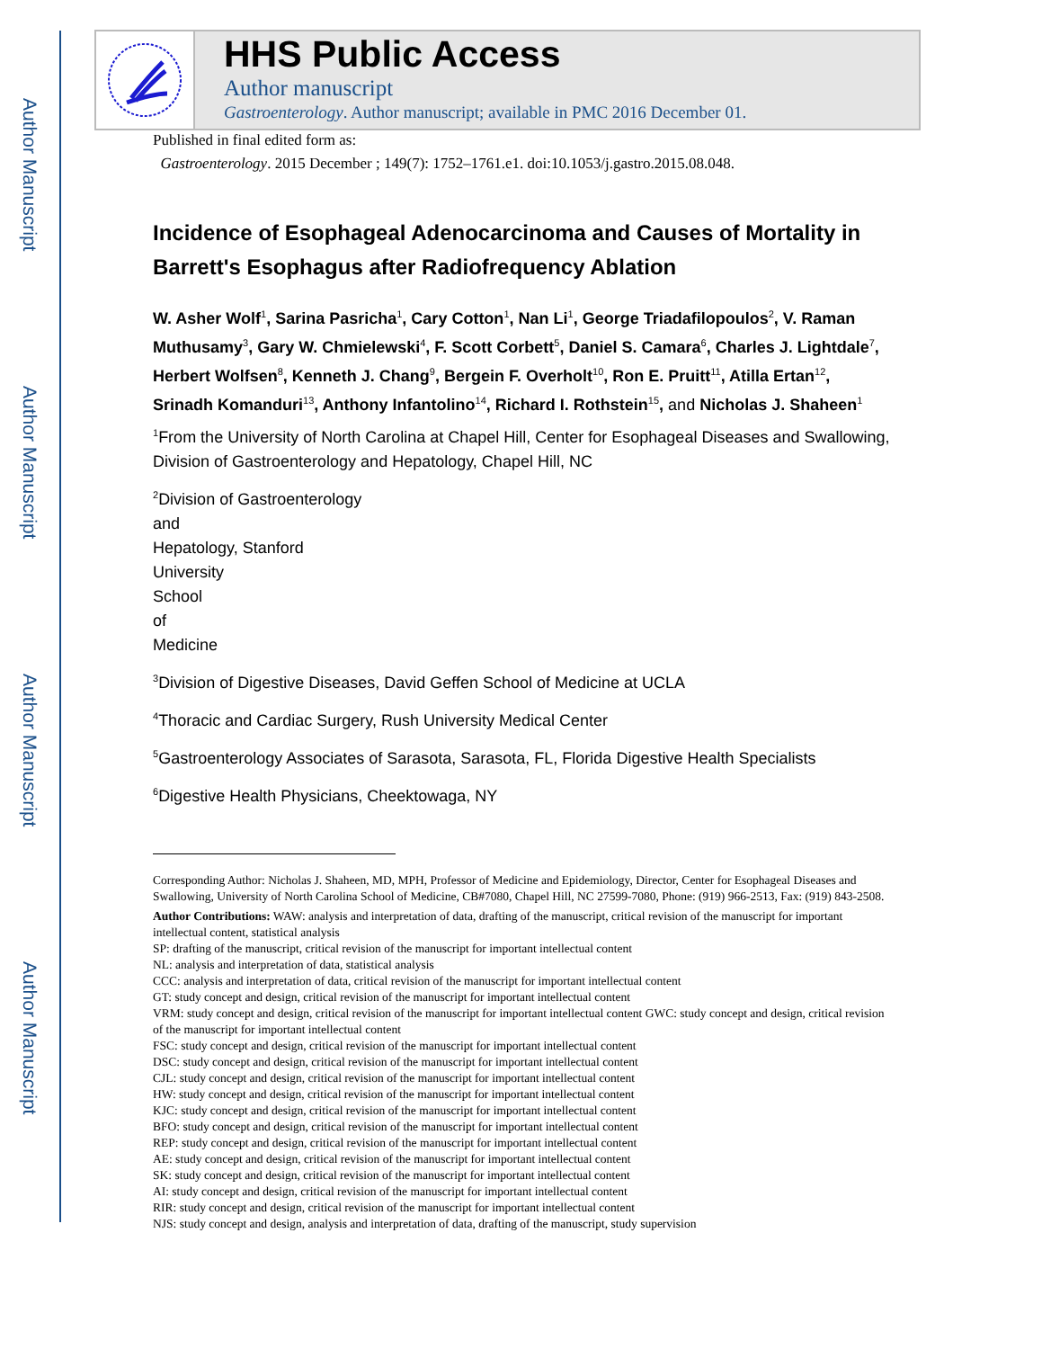Author Manuscript
Author Manuscript
Author Manuscript
Author Manuscript
HHS Public Access
Author manuscript
Gastroenterology. Author manuscript; available in PMC 2016 December 01.
Published in final edited form as:
Gastroenterology. 2015 December ; 149(7): 1752–1761.e1. doi:10.1053/j.gastro.2015.08.048.
Incidence of Esophageal Adenocarcinoma and Causes of Mortality in Barrett's Esophagus after Radiofrequency Ablation
W. Asher Wolf<sup>1</sup>, Sarina Pasricha<sup>1</sup>, Cary Cotton<sup>1</sup>, Nan Li<sup>1</sup>, George Triadafilopoulos<sup>2</sup>, V. Raman Muthusamy<sup>3</sup>, Gary W. Chmielewski<sup>4</sup>, F. Scott Corbett<sup>5</sup>, Daniel S. Camara<sup>6</sup>, Charles J. Lightdale<sup>7</sup>, Herbert Wolfsen<sup>8</sup>, Kenneth J. Chang<sup>9</sup>, Bergein F. Overholt<sup>10</sup>, Ron E. Pruitt<sup>11</sup>, Atilla Ertan<sup>12</sup>, Srinadh Komanduri<sup>13</sup>, Anthony Infantolino<sup>14</sup>, Richard I. Rothstein<sup>15</sup>, and Nicholas J. Shaheen<sup>1</sup>
<sup>1</sup> From the University of North Carolina at Chapel Hill, Center for Esophageal Diseases and Swallowing, Division of Gastroenterology and Hepatology, Chapel Hill, NC
<sup>2</sup> Division of Gastroenterology
and
Hepatology, Stanford
University
School
of
Medicine
<sup>3</sup> Division of Digestive Diseases, David Geffen School of Medicine at UCLA
<sup>4</sup> Thoracic and Cardiac Surgery, Rush University Medical Center
<sup>5</sup> Gastroenterology Associates of Sarasota, Sarasota, FL, Florida Digestive Health Specialists
<sup>6</sup> Digestive Health Physicians, Cheektowaga, NY
Corresponding Author: Nicholas J. Shaheen, MD, MPH, Professor of Medicine and Epidemiology, Director, Center for Esophageal Diseases and Swallowing, University of North Carolina School of Medicine, CB#7080, Chapel Hill, NC 27599-7080, Phone: (919) 966-2513, Fax: (919) 843-2508.
Author Contributions: WAW: analysis and interpretation of data, drafting of the manuscript, critical revision of the manuscript for important intellectual content, statistical analysis
SP: drafting of the manuscript, critical revision of the manuscript for important intellectual content
NL: analysis and interpretation of data, statistical analysis
CCC: analysis and interpretation of data, critical revision of the manuscript for important intellectual content
GT: study concept and design, critical revision of the manuscript for important intellectual content
VRM: study concept and design, critical revision of the manuscript for important intellectual content GWC: study concept and design, critical revision of the manuscript for important intellectual content
FSC: study concept and design, critical revision of the manuscript for important intellectual content
DSC: study concept and design, critical revision of the manuscript for important intellectual content
CJL: study concept and design, critical revision of the manuscript for important intellectual content
HW: study concept and design, critical revision of the manuscript for important intellectual content
KJC: study concept and design, critical revision of the manuscript for important intellectual content
BFO: study concept and design, critical revision of the manuscript for important intellectual content
REP: study concept and design, critical revision of the manuscript for important intellectual content
AE: study concept and design, critical revision of the manuscript for important intellectual content
SK: study concept and design, critical revision of the manuscript for important intellectual content
AI: study concept and design, critical revision of the manuscript for important intellectual content
RIR: study concept and design, critical revision of the manuscript for important intellectual content
NJS: study concept and design, analysis and interpretation of data, drafting of the manuscript, study supervision